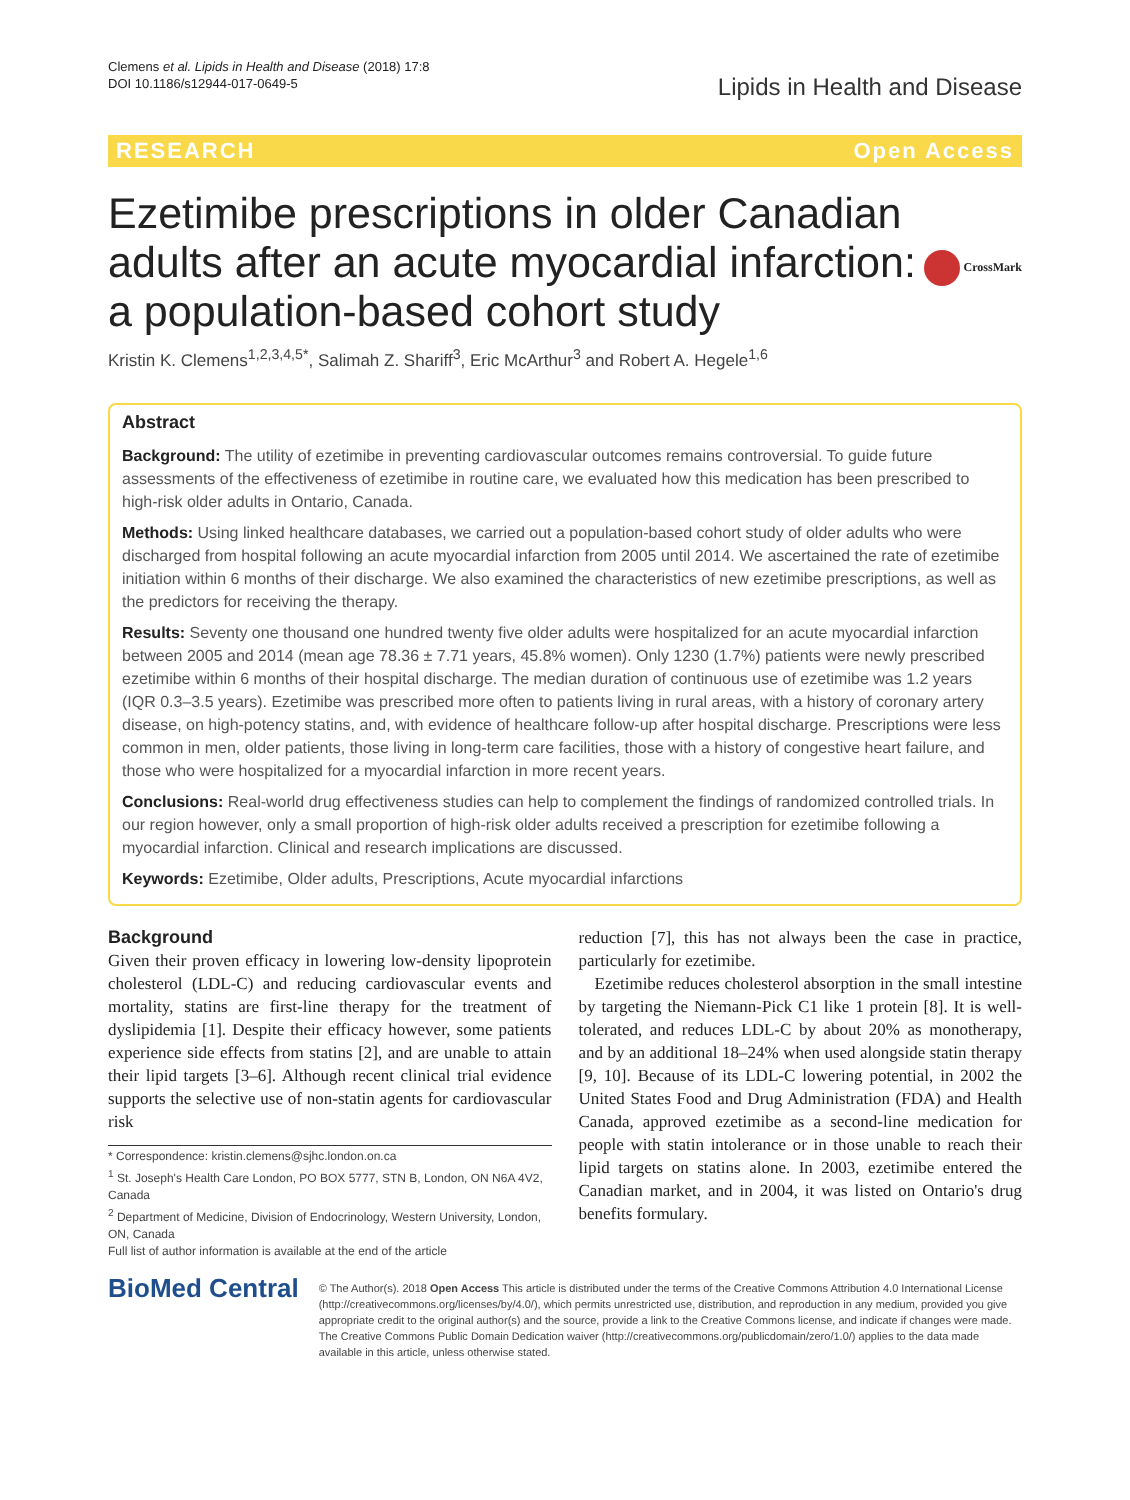Clemens et al. Lipids in Health and Disease (2018) 17:8
DOI 10.1186/s12944-017-0649-5
Lipids in Health and Disease
RESEARCH Open Access
Ezetimibe prescriptions in older Canadian adults after an acute myocardial infarction: a population-based cohort study
CrossMark
Kristin K. Clemens<sup>1,2,3,4,5*</sup>, Salimah Z. Shariff<sup>3</sup>, Eric McArthur<sup>3</sup> and Robert A. Hegele<sup>1,6</sup>
Abstract
Background: The utility of ezetimibe in preventing cardiovascular outcomes remains controversial. To guide future assessments of the effectiveness of ezetimibe in routine care, we evaluated how this medication has been prescribed to high-risk older adults in Ontario, Canada.
Methods: Using linked healthcare databases, we carried out a population-based cohort study of older adults who were discharged from hospital following an acute myocardial infarction from 2005 until 2014. We ascertained the rate of ezetimibe initiation within 6 months of their discharge. We also examined the characteristics of new ezetimibe prescriptions, as well as the predictors for receiving the therapy.
Results: Seventy one thousand one hundred twenty five older adults were hospitalized for an acute myocardial infarction between 2005 and 2014 (mean age 78.36 ± 7.71 years, 45.8% women). Only 1230 (1.7%) patients were newly prescribed ezetimibe within 6 months of their hospital discharge. The median duration of continuous use of ezetimibe was 1.2 years (IQR 0.3–3.5 years). Ezetimibe was prescribed more often to patients living in rural areas, with a history of coronary artery disease, on high-potency statins, and, with evidence of healthcare follow-up after hospital discharge. Prescriptions were less common in men, older patients, those living in long-term care facilities, those with a history of congestive heart failure, and those who were hospitalized for a myocardial infarction in more recent years.
Conclusions: Real-world drug effectiveness studies can help to complement the findings of randomized controlled trials. In our region however, only a small proportion of high-risk older adults received a prescription for ezetimibe following a myocardial infarction. Clinical and research implications are discussed.
Keywords: Ezetimibe, Older adults, Prescriptions, Acute myocardial infarctions
Background
Given their proven efficacy in lowering low-density lipoprotein cholesterol (LDL-C) and reducing cardiovascular events and mortality, statins are first-line therapy for the treatment of dyslipidemia [1]. Despite their efficacy however, some patients experience side effects from statins [2], and are unable to attain their lipid targets [3–6]. Although recent clinical trial evidence supports the selective use of non-statin agents for cardiovascular risk
* Correspondence: kristin.clemens@sjhc.london.on.ca
<sup>1</sup> St. Joseph's Health Care London, PO BOX 5777, STN B, London, ON N6A 4V2, Canada
<sup>2</sup> Department of Medicine, Division of Endocrinology, Western University, London, ON, Canada
Full list of author information is available at the end of the article
reduction [7], this has not always been the case in practice, particularly for ezetimibe.
Ezetimibe reduces cholesterol absorption in the small intestine by targeting the Niemann-Pick C1 like 1 protein [8]. It is well-tolerated, and reduces LDL-C by about 20% as monotherapy, and by an additional 18–24% when used alongside statin therapy [9, 10]. Because of its LDL-C lowering potential, in 2002 the United States Food and Drug Administration (FDA) and Health Canada, approved ezetimibe as a second-line medication for people with statin intolerance or in those unable to reach their lipid targets on statins alone. In 2003, ezetimibe entered the Canadian market, and in 2004, it was listed on Ontario's drug benefits formulary.
BioMed Central
© The Author(s). 2018 Open Access This article is distributed under the terms of the Creative Commons Attribution 4.0 International License (http://creativecommons.org/licenses/by/4.0/), which permits unrestricted use, distribution, and reproduction in any medium, provided you give appropriate credit to the original author(s) and the source, provide a link to the Creative Commons license, and indicate if changes were made. The Creative Commons Public Domain Dedication waiver (http://creativecommons.org/publicdomain/zero/1.0/) applies to the data made available in this article, unless otherwise stated.